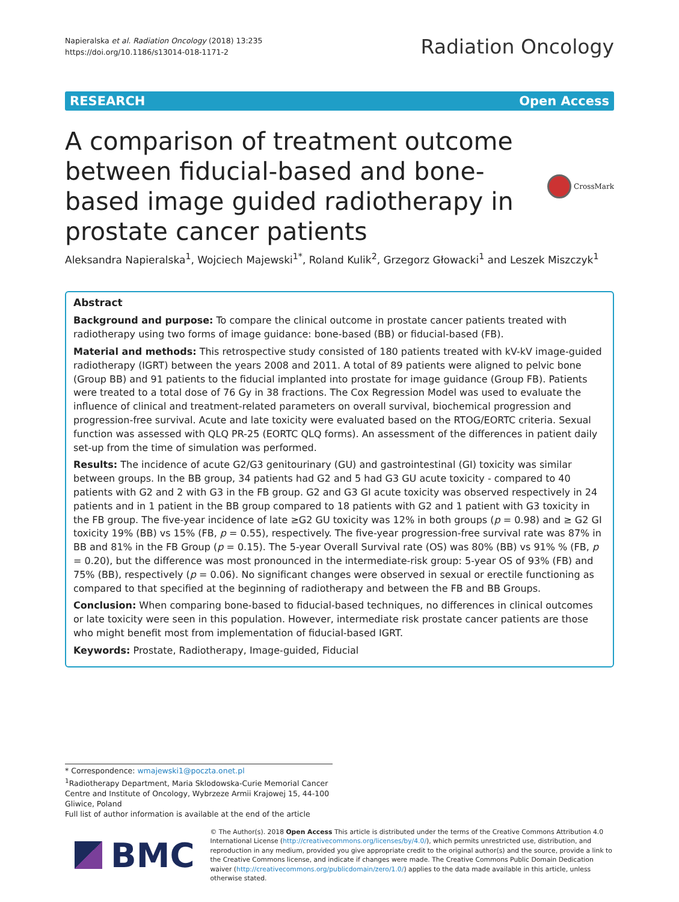Napieralska et al. Radiation Oncology (2018) 13:235
https://doi.org/10.1186/s13014-018-1171-2
Radiation Oncology
RESEARCH Open Access
A comparison of treatment outcome between fiducial-based and bone-based image guided radiotherapy in prostate cancer patients
CrossMark
Aleksandra Napieralska<sup>1</sup>, Wojciech Majewski<sup>1*</sup>, Roland Kulik<sup>2</sup>, Grzegorz Głowacki<sup>1</sup> and Leszek Miszczyk<sup>1</sup>
Abstract
Background and purpose: To compare the clinical outcome in prostate cancer patients treated with radiotherapy using two forms of image guidance: bone-based (BB) or fiducial-based (FB).
Material and methods: This retrospective study consisted of 180 patients treated with kV-kV image-guided radiotherapy (IGRT) between the years 2008 and 2011. A total of 89 patients were aligned to pelvic bone (Group BB) and 91 patients to the fiducial implanted into prostate for image guidance (Group FB). Patients were treated to a total dose of 76 Gy in 38 fractions. The Cox Regression Model was used to evaluate the influence of clinical and treatment-related parameters on overall survival, biochemical progression and progression-free survival. Acute and late toxicity were evaluated based on the RTOG/EORTC criteria. Sexual function was assessed with QLQ PR-25 (EORTC QLQ forms). An assessment of the differences in patient daily set-up from the time of simulation was performed.
Results: The incidence of acute G2/G3 genitourinary (GU) and gastrointestinal (GI) toxicity was similar between groups. In the BB group, 34 patients had G2 and 5 had G3 GU acute toxicity - compared to 40 patients with G2 and 2 with G3 in the FB group. G2 and G3 GI acute toxicity was observed respectively in 24 patients and in 1 patient in the BB group compared to 18 patients with G2 and 1 patient with G3 toxicity in the FB group. The five-year incidence of late ≥G2 GU toxicity was 12% in both groups (p = 0.98) and ≥ G2 GI toxicity 19% (BB) vs 15% (FB, p = 0.55), respectively. The five-year progression-free survival rate was 87% in BB and 81% in the FB Group (p = 0.15). The 5-year Overall Survival rate (OS) was 80% (BB) vs 91% % (FB, p = 0.20), but the difference was most pronounced in the intermediate-risk group: 5-year OS of 93% (FB) and 75% (BB), respectively (p = 0.06). No significant changes were observed in sexual or erectile functioning as compared to that specified at the beginning of radiotherapy and between the FB and BB Groups.
Conclusion: When comparing bone-based to fiducial-based techniques, no differences in clinical outcomes or late toxicity were seen in this population. However, intermediate risk prostate cancer patients are those who might benefit most from implementation of fiducial-based IGRT.
Keywords: Prostate, Radiotherapy, Image-guided, Fiducial
* Correspondence: wmajewski1@poczta.onet.pl
<sup>1</sup> Radiotherapy Department, Maria Sklodowska-Curie Memorial Cancer Centre and Institute of Oncology, Wybrzeze Armii Krajowej 15, 44-100 Gliwice, Poland
Full list of author information is available at the end of the article
BMC
© The Author(s). 2018 Open Access This article is distributed under the terms of the Creative Commons Attribution 4.0 International License (http://creativecommons.org/licenses/by/4.0/), which permits unrestricted use, distribution, and reproduction in any medium, provided you give appropriate credit to the original author(s) and the source, provide a link to the Creative Commons license, and indicate if changes were made. The Creative Commons Public Domain Dedication waiver (http://creativecommons.org/publicdomain/zero/1.0/) applies to the data made available in this article, unless otherwise stated.